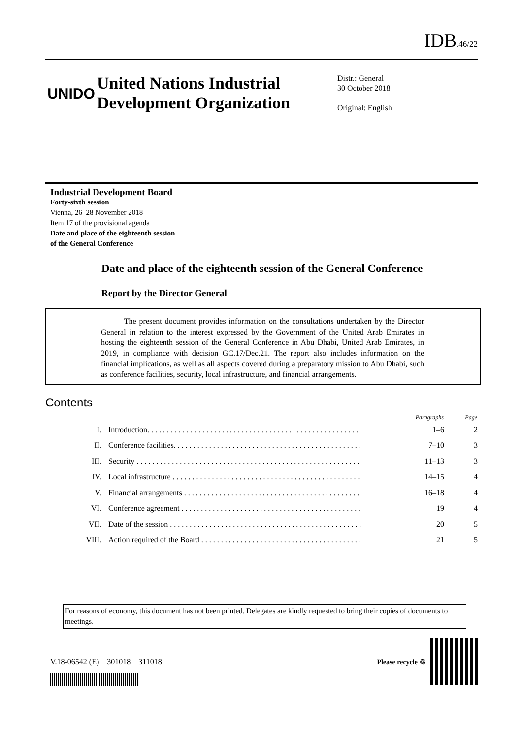IDB.46/22
UNIDO
United Nations Industrial Development Organization
Distr.: General
30 October 2018
Original: English
Industrial Development Board
Forty-sixth session
Vienna, 26–28 November 2018
Item 17 of the provisional agenda
Date and place of the eighteenth session
of the General Conference
Date and place of the eighteenth session of the General Conference
Report by the Director General
The present document provides information on the consultations undertaken by the Director General in relation to the interest expressed by the Government of the United Arab Emirates in hosting the eighteenth session of the General Conference in Abu Dhabi, United Arab Emirates, in 2019, in compliance with decision GC.17/Dec.21. The report also includes information on the financial implications, as well as all aspects covered during a preparatory mission to Abu Dhabi, such as conference facilities, security, local infrastructure, and financial arrangements.
Contents
| | | Paragraphs | Page |
| --- | --- | --- | --- |
| I. | Introduction. . . . . . . . . . . . . . . . . . . . . . . . . . . . . . . . . . . . . . . . . . . . . . . . . . . . . . | 1–6 | 2 |
| II. | Conference facilities. . . . . . . . . . . . . . . . . . . . . . . . . . . . . . . . . . . . . . . . . . . . . . . . | 7–10 | 3 |
| III. | Security . . . . . . . . . . . . . . . . . . . . . . . . . . . . . . . . . . . . . . . . . . . . . . . . . . . . . . . . . | 11–13 | 3 |
| IV. | Local infrastructure . . . . . . . . . . . . . . . . . . . . . . . . . . . . . . . . . . . . . . . . . . . . . . . . | 14–15 | 4 |
| V. | Financial arrangements . . . . . . . . . . . . . . . . . . . . . . . . . . . . . . . . . . . . . . . . . . . . . | 16–18 | 4 |
| VI. | Conference agreement . . . . . . . . . . . . . . . . . . . . . . . . . . . . . . . . . . . . . . . . . . . . . . | 19 | 4 |
| VII. | Date of the session . . . . . . . . . . . . . . . . . . . . . . . . . . . . . . . . . . . . . . . . . . . . . . . . . | 20 | 5 |
| VIII. | Action required of the Board . . . . . . . . . . . . . . . . . . . . . . . . . . . . . . . . . . . . . . . . . | 21 | 5 |
For reasons of economy, this document has not been printed. Delegates are kindly requested to bring their copies of documents to meetings.
V.18-06542 (E) 301018 311018
Please recycle ♲